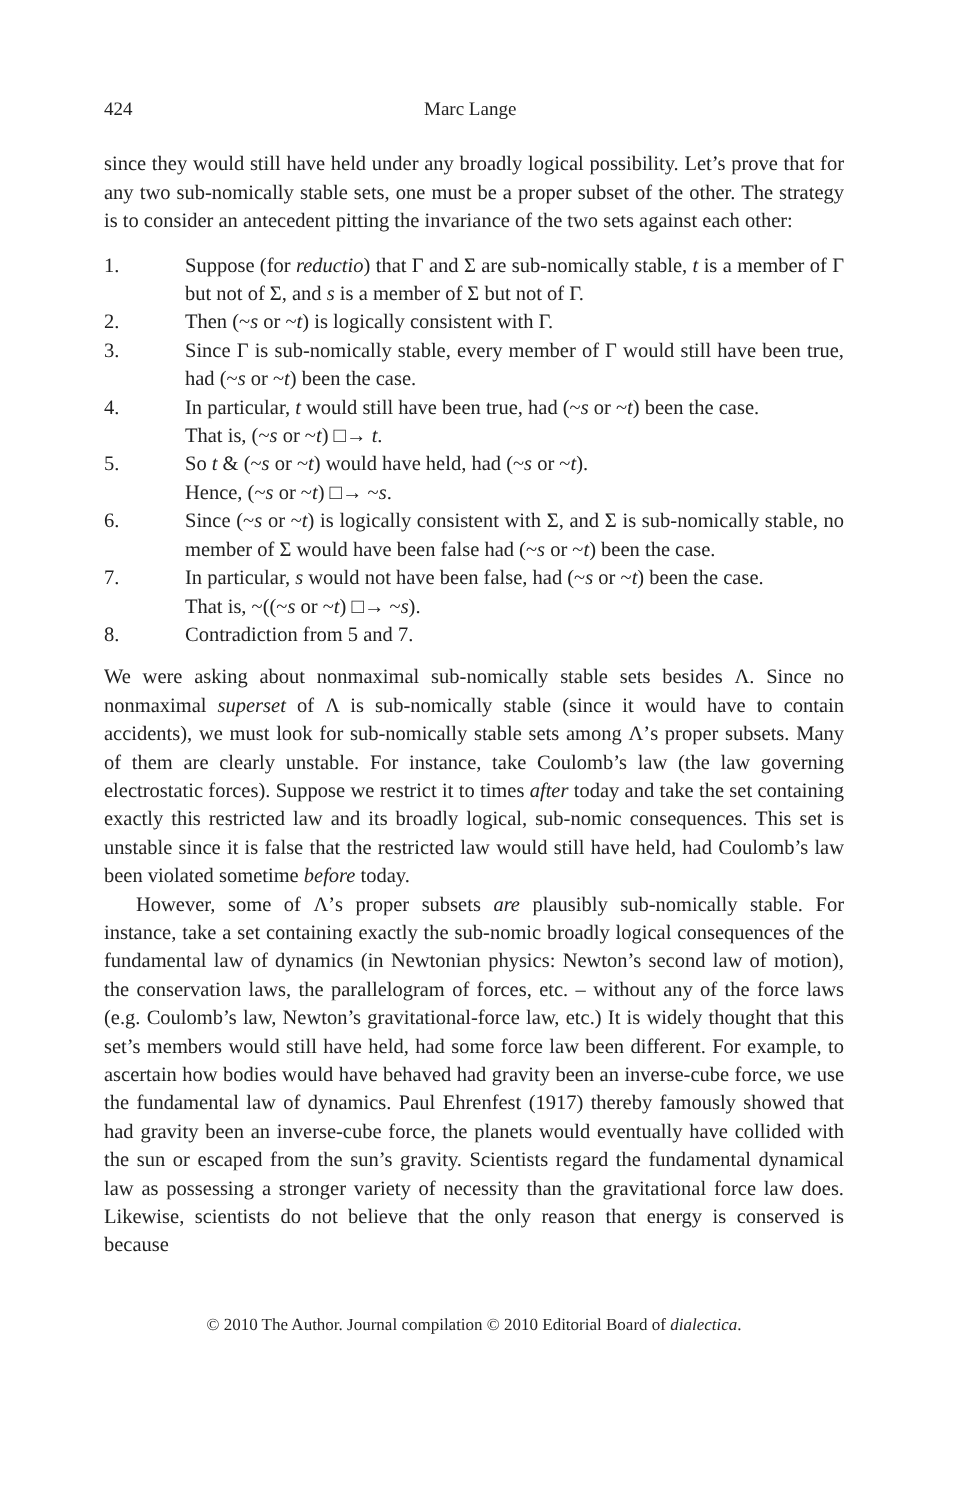424 Marc Lange
since they would still have held under any broadly logical possibility. Let’s prove that for any two sub-nomically stable sets, one must be a proper subset of the other. The strategy is to consider an antecedent pitting the invariance of the two sets against each other:
1. Suppose (for reductio) that Γ and Σ are sub-nomically stable, t is a member of Γ but not of Σ, and s is a member of Σ but not of Γ.
2. Then (~s or ~t) is logically consistent with Γ.
3. Since Γ is sub-nomically stable, every member of Γ would still have been true, had (~s or ~t) been the case.
4. In particular, t would still have been true, had (~s or ~t) been the case.
That is, (~s or ~t) □→ t.
5. So t & (~s or ~t) would have held, had (~s or ~t).
Hence, (~s or ~t) □→ ~s.
6. Since (~s or ~t) is logically consistent with Σ, and Σ is sub-nomically stable, no member of Σ would have been false had (~s or ~t) been the case.
7. In particular, s would not have been false, had (~s or ~t) been the case.
That is, ~((~s or ~t) □→ ~s).
8. Contradiction from 5 and 7.
We were asking about nonmaximal sub-nomically stable sets besides Λ. Since no nonmaximal superset of Λ is sub-nomically stable (since it would have to contain accidents), we must look for sub-nomically stable sets among Λ’s proper subsets. Many of them are clearly unstable. For instance, take Coulomb’s law (the law governing electrostatic forces). Suppose we restrict it to times after today and take the set containing exactly this restricted law and its broadly logical, sub-nomic consequences. This set is unstable since it is false that the restricted law would still have held, had Coulomb’s law been violated sometime before today.
However, some of Λ’s proper subsets are plausibly sub-nomically stable. For instance, take a set containing exactly the sub-nomic broadly logical consequences of the fundamental law of dynamics (in Newtonian physics: Newton’s second law of motion), the conservation laws, the parallelogram of forces, etc. – without any of the force laws (e.g. Coulomb’s law, Newton’s gravitational-force law, etc.) It is widely thought that this set’s members would still have held, had some force law been different. For example, to ascertain how bodies would have behaved had gravity been an inverse-cube force, we use the fundamental law of dynamics. Paul Ehrenfest (1917) thereby famously showed that had gravity been an inverse-cube force, the planets would eventually have collided with the sun or escaped from the sun’s gravity. Scientists regard the fundamental dynamical law as possessing a stronger variety of necessity than the gravitational force law does. Likewise, scientists do not believe that the only reason that energy is conserved is because
© 2010 The Author. Journal compilation © 2010 Editorial Board of dialectica.